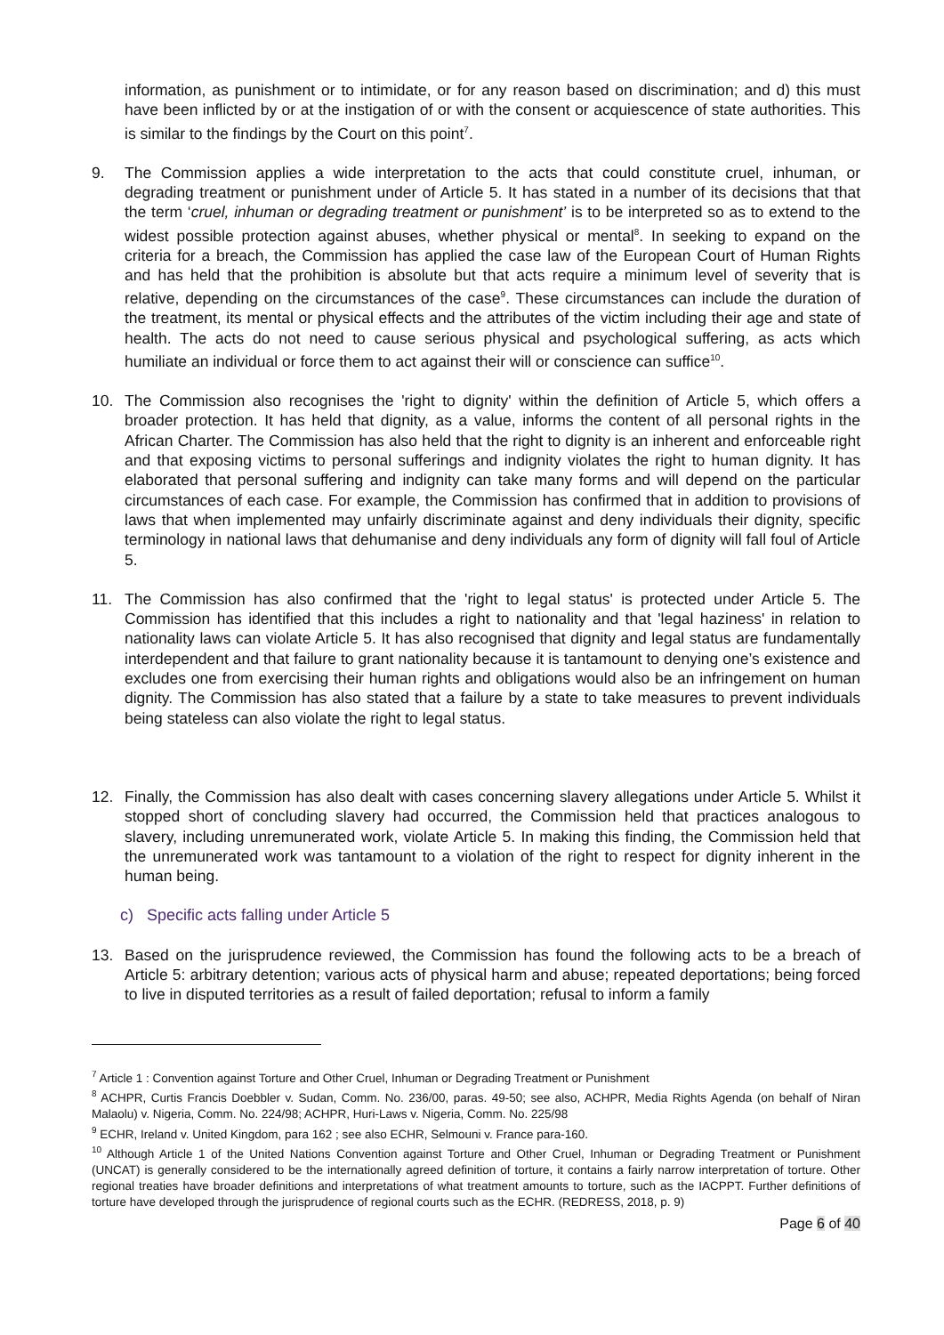information, as punishment or to intimidate, or for any reason based on discrimination; and d) this must have been inflicted by or at the instigation of or with the consent or acquiescence of state authorities. This is similar to the findings by the Court on this point<sup>7</sup>.
9. The Commission applies a wide interpretation to the acts that could constitute cruel, inhuman, or degrading treatment or punishment under of Article 5. It has stated in a number of its decisions that that the term ‘cruel, inhuman or degrading treatment or punishment’ is to be interpreted so as to extend to the widest possible protection against abuses, whether physical or mental<sup>8</sup>. In seeking to expand on the criteria for a breach, the Commission has applied the case law of the European Court of Human Rights and has held that the prohibition is absolute but that acts require a minimum level of severity that is relative, depending on the circumstances of the case<sup>9</sup>. These circumstances can include the duration of the treatment, its mental or physical effects and the attributes of the victim including their age and state of health. The acts do not need to cause serious physical and psychological suffering, as acts which humiliate an individual or force them to act against their will or conscience can suffice<sup>10</sup>.
10. The Commission also recognises the 'right to dignity' within the definition of Article 5, which offers a broader protection. It has held that dignity, as a value, informs the content of all personal rights in the African Charter. The Commission has also held that the right to dignity is an inherent and enforceable right and that exposing victims to personal sufferings and indignity violates the right to human dignity. It has elaborated that personal suffering and indignity can take many forms and will depend on the particular circumstances of each case. For example, the Commission has confirmed that in addition to provisions of laws that when implemented may unfairly discriminate against and deny individuals their dignity, specific terminology in national laws that dehumanise and deny individuals any form of dignity will fall foul of Article 5.
11. The Commission has also confirmed that the 'right to legal status' is protected under Article 5. The Commission has identified that this includes a right to nationality and that 'legal haziness' in relation to nationality laws can violate Article 5. It has also recognised that dignity and legal status are fundamentally interdependent and that failure to grant nationality because it is tantamount to denying one’s existence and excludes one from exercising their human rights and obligations would also be an infringement on human dignity. The Commission has also stated that a failure by a state to take measures to prevent individuals being stateless can also violate the right to legal status.
12. Finally, the Commission has also dealt with cases concerning slavery allegations under Article 5. Whilst it stopped short of concluding slavery had occurred, the Commission held that practices analogous to slavery, including unremunerated work, violate Article 5. In making this finding, the Commission held that the unremunerated work was tantamount to a violation of the right to respect for dignity inherent in the human being.
c) Specific acts falling under Article 5
13. Based on the jurisprudence reviewed, the Commission has found the following acts to be a breach of Article 5: arbitrary detention; various acts of physical harm and abuse; repeated deportations; being forced to live in disputed territories as a result of failed deportation; refusal to inform a family
<sup>7</sup> Article 1 : Convention against Torture and Other Cruel, Inhuman or Degrading Treatment or Punishment
<sup>8</sup> ACHPR, Curtis Francis Doebbler v. Sudan, Comm. No. 236/00, paras. 49-50; see also, ACHPR, Media Rights Agenda (on behalf of Niran Malaolu) v. Nigeria, Comm. No. 224/98; ACHPR, Huri-Laws v. Nigeria, Comm. No. 225/98
<sup>9</sup> ECHR, Ireland v. United Kingdom, para 162 ; see also ECHR, Selmouni v. France para-160.
<sup>10</sup> Although Article 1 of the United Nations Convention against Torture and Other Cruel, Inhuman or Degrading Treatment or Punishment (UNCAT) is generally considered to be the internationally agreed definition of torture, it contains a fairly narrow interpretation of torture. Other regional treaties have broader definitions and interpretations of what treatment amounts to torture, such as the IACPPT. Further definitions of torture have developed through the jurisprudence of regional courts such as the ECHR. (REDRESS, 2018, p. 9)
Page 6 of 40